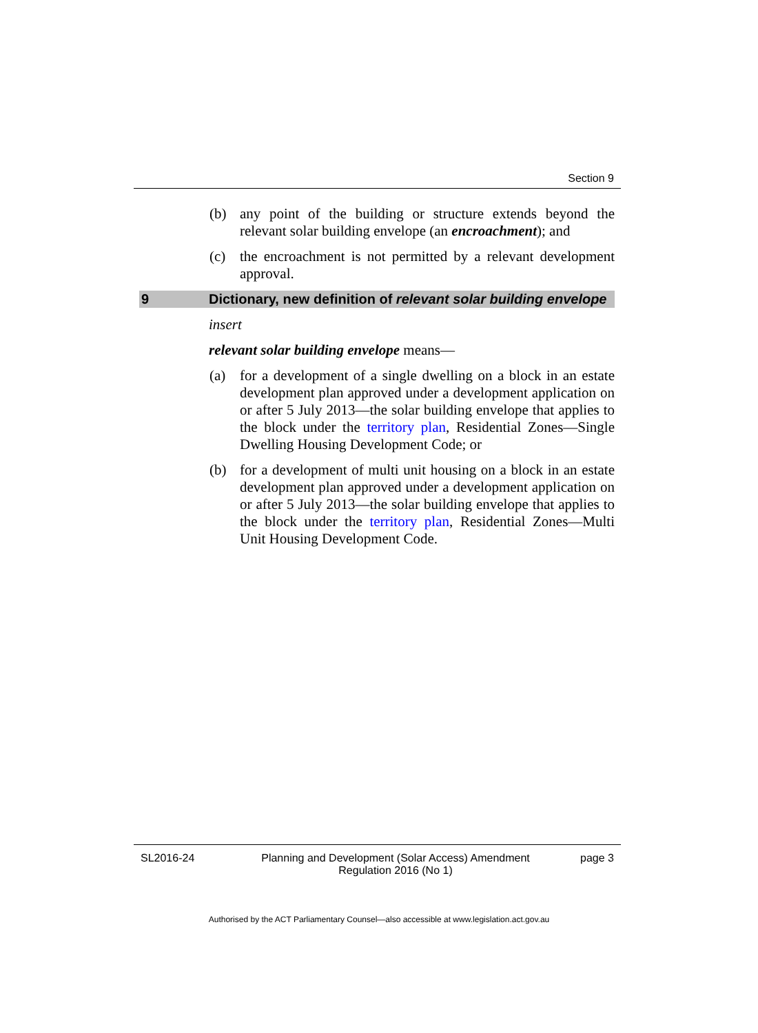Section 9
(b) any point of the building or structure extends beyond the relevant solar building envelope (an encroachment); and
(c) the encroachment is not permitted by a relevant development approval.
9 Dictionary, new definition of relevant solar building envelope
insert
relevant solar building envelope means—
(a) for a development of a single dwelling on a block in an estate development plan approved under a development application on or after 5 July 2013—the solar building envelope that applies to the block under the territory plan, Residential Zones—Single Dwelling Housing Development Code; or
(b) for a development of multi unit housing on a block in an estate development plan approved under a development application on or after 5 July 2013—the solar building envelope that applies to the block under the territory plan, Residential Zones—Multi Unit Housing Development Code.
SL2016-24 Planning and Development (Solar Access) Amendment Regulation 2016 (No 1)
page 3
Authorised by the ACT Parliamentary Counsel—also accessible at www.legislation.act.gov.au